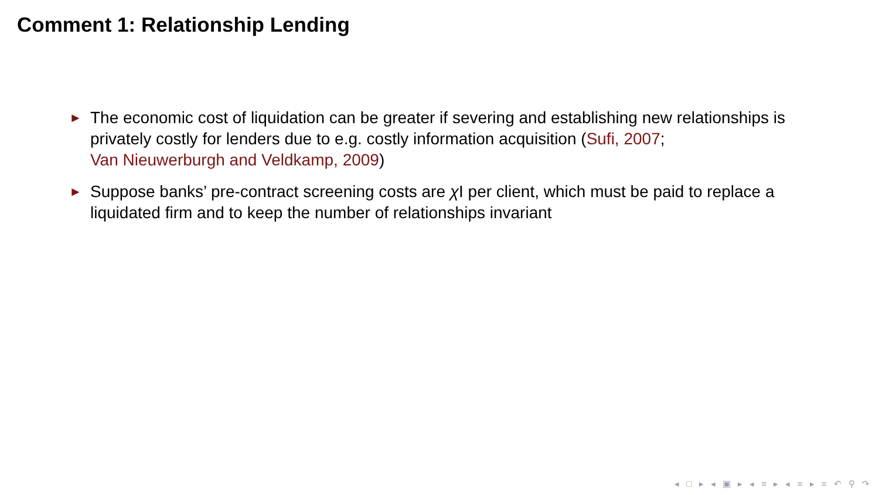Comment 1: Relationship Lending
► The economic cost of liquidation can be greater if severing and establishing new relationships is privately costly for lenders due to e.g. costly information acquisition (Sufi, 2007;
Van Nieuwerburgh and Veldkamp, 2009)
► Suppose banks’ pre-contract screening costs are χ I per client, which must be paid to replace a liquidated firm and to keep the number of relationships invariant
◂ □ ▸ ◂ ▣ ▸ ◂ ≡ ▸ ◂ ≡ ▸ ≡ ↶ ⚲ ↷